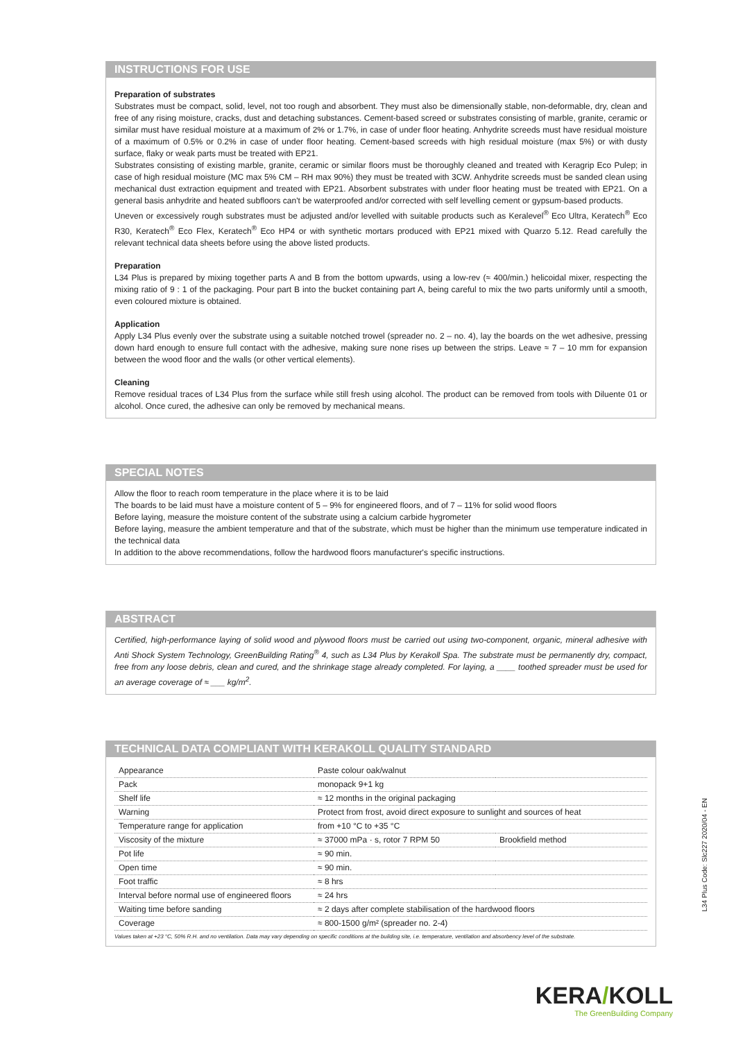INSTRUCTIONS FOR USE
Preparation of substrates
Substrates must be compact, solid, level, not too rough and absorbent. They must also be dimensionally stable, non-deformable, dry, clean and free of any rising moisture, cracks, dust and detaching substances. Cement-based screed or substrates consisting of marble, granite, ceramic or similar must have residual moisture at a maximum of 2% or 1.7%, in case of under floor heating. Anhydrite screeds must have residual moisture of a maximum of 0.5% or 0.2% in case of under floor heating. Cement-based screeds with high residual moisture (max 5%) or with dusty surface, flaky or weak parts must be treated with EP21.
Substrates consisting of existing marble, granite, ceramic or similar floors must be thoroughly cleaned and treated with Keragrip Eco Pulep; in case of high residual moisture (MC max 5% CM – RH max 90%) they must be treated with 3CW. Anhydrite screeds must be sanded clean using mechanical dust extraction equipment and treated with EP21. Absorbent substrates with under floor heating must be treated with EP21. On a general basis anhydrite and heated subfloors can't be waterproofed and/or corrected with self levelling cement or gypsum-based products.
Uneven or excessively rough substrates must be adjusted and/or levelled with suitable products such as Keralevel<sup>®</sup> Eco Ultra, Keratech<sup>®</sup> Eco R30, Keratech<sup>®</sup> Eco Flex, Keratech<sup>®</sup> Eco HP4 or with synthetic mortars produced with EP21 mixed with Quarzo 5.12. Read carefully the relevant technical data sheets before using the above listed products.
Preparation
L34 Plus is prepared by mixing together parts A and B from the bottom upwards, using a low-rev (≈ 400/min.) helicoidal mixer, respecting the mixing ratio of 9 : 1 of the packaging. Pour part B into the bucket containing part A, being careful to mix the two parts uniformly until a smooth, even coloured mixture is obtained.
Application
Apply L34 Plus evenly over the substrate using a suitable notched trowel (spreader no. 2 – no. 4), lay the boards on the wet adhesive, pressing down hard enough to ensure full contact with the adhesive, making sure none rises up between the strips. Leave ≈ 7 – 10 mm for expansion between the wood floor and the walls (or other vertical elements).
Cleaning
Remove residual traces of L34 Plus from the surface while still fresh using alcohol. The product can be removed from tools with Diluente 01 or alcohol. Once cured, the adhesive can only be removed by mechanical means.
SPECIAL NOTES
Allow the floor to reach room temperature in the place where it is to be laid
The boards to be laid must have a moisture content of 5 – 9% for engineered floors, and of 7 – 11% for solid wood floors
Before laying, measure the moisture content of the substrate using a calcium carbide hygrometer
Before laying, measure the ambient temperature and that of the substrate, which must be higher than the minimum use temperature indicated in the technical data
In addition to the above recommendations, follow the hardwood floors manufacturer's specific instructions.
ABSTRACT
Certified, high-performance laying of solid wood and plywood floors must be carried out using two-component, organic, mineral adhesive with Anti Shock System Technology, GreenBuilding Rating<sup>®</sup> 4, such as L34 Plus by Kerakoll Spa. The substrate must be permanently dry, compact, free from any loose debris, clean and cured, and the shrinkage stage already completed. For laying, a ____ toothed spreader must be used for an average coverage of ≈ ___ kg/m<sup>2</sup>.
TECHNICAL DATA COMPLIANT WITH KERAKOLL QUALITY STANDARD
| Appearance | Paste colour oak/walnut | |
| Pack | monopack 9+1 kg | |
| Shelf life | ≈ 12 months in the original packaging | |
| Warning | Protect from frost, avoid direct exposure to sunlight and sources of heat | |
| Temperature range for application | from +10 °C to +35 °C | |
| Viscosity of the mixture | ≈ 37000 mPa · s, rotor 7 RPM 50 | Brookfield method |
| Pot life | ≈ 90 min. | |
| Open time | ≈ 90 min. | |
| Foot traffic | ≈ 8 hrs | |
| Interval before normal use of engineered floors | ≈ 24 hrs | |
| Waiting time before sanding | ≈ 2 days after complete stabilisation of the hardwood floors | |
| Coverage | ≈ 800-1500 g/m² (spreader no. 2-4) | |
Values taken at +23 °C, 50% R.H. and no ventilation. Data may vary depending on specific conditions at the building site, i.e. temperature, ventilation and absorbency level of the substrate.
L34 Plus Code: Slc227 2020/04 - EN
KERA/KOLL
The GreenBuilding Company